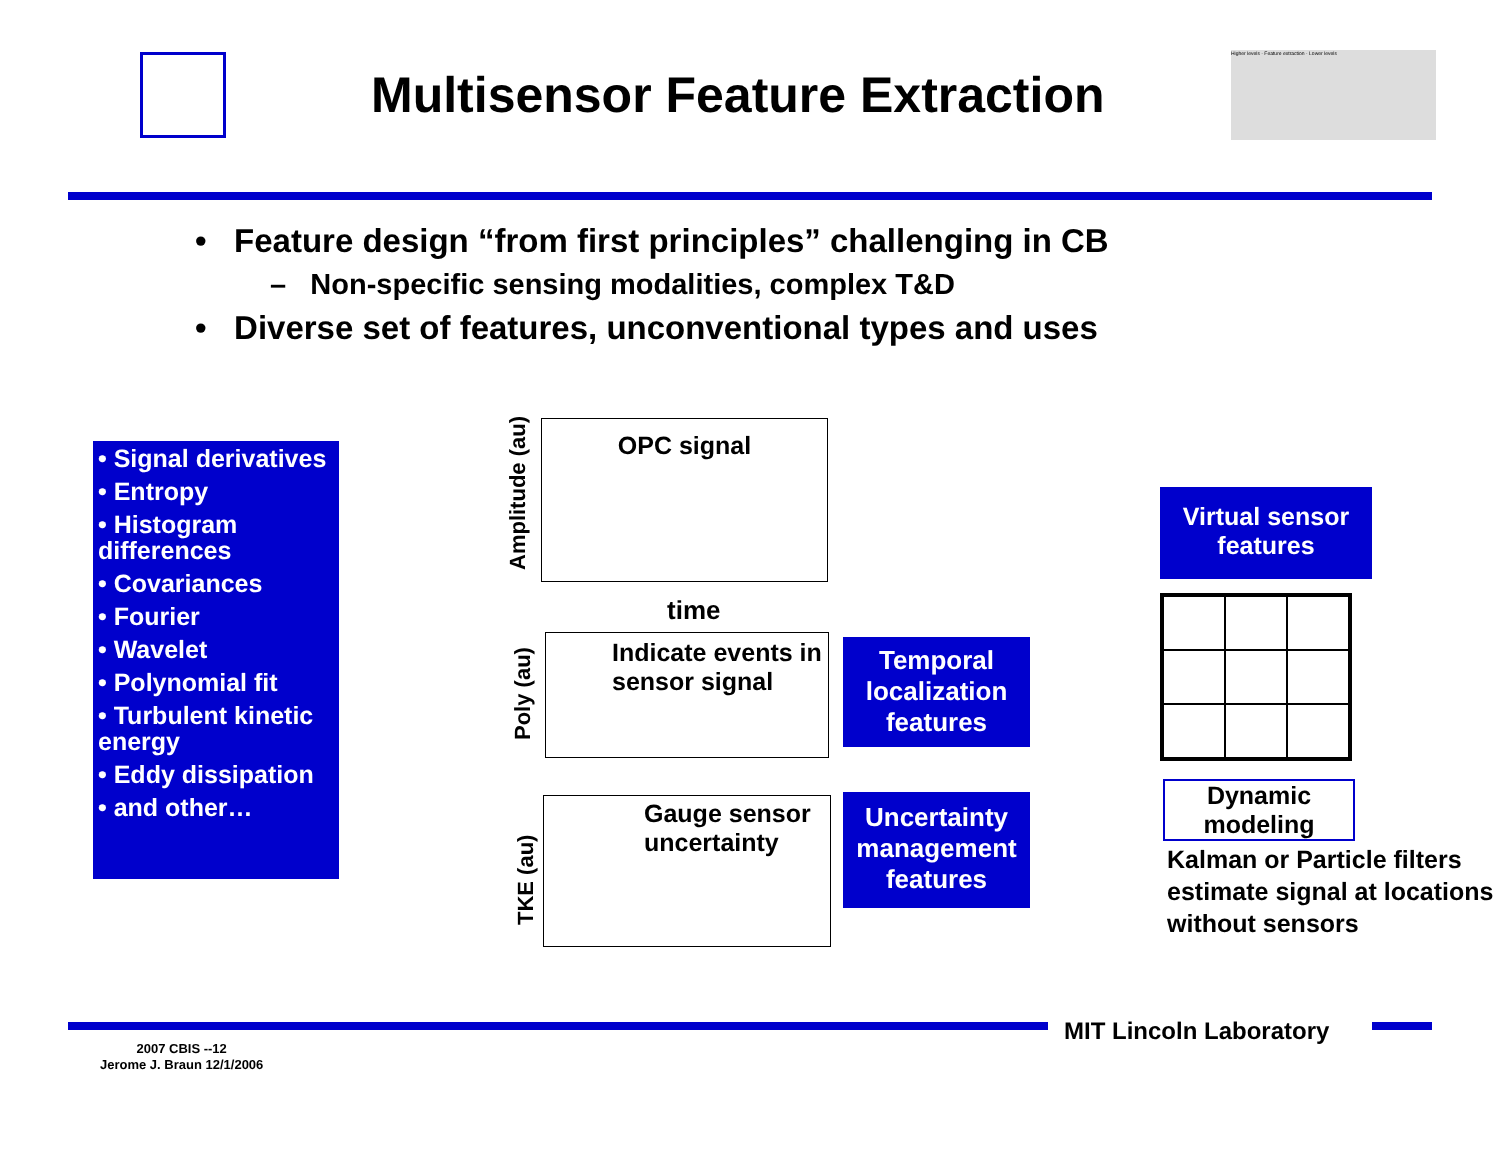Multisensor Feature Extraction
Higher levels · Feature extraction · Lower levels
• Feature design “from first principles” challenging in CB
– Non-specific sensing modalities, complex T&D
• Diverse set of features, unconventional types and uses
• Signal derivatives
• Entropy
• Histogram differences
• Covariances
• Fourier
• Wavelet
• Polynomial fit
• Turbulent kinetic energy
• Eddy dissipation
• and other…
OPC signal
Amplitude (au)
time
Indicate events in sensor signal
Poly (au)
Gauge sensor uncertainty
TKE (au)
Temporal localization features
Uncertainty management features
Virtual sensor features
Dynamic modeling
Kalman or Particle filters estimate signal at locations without sensors
MIT Lincoln Laboratory
2007 CBIS --12
Jerome J. Braun 12/1/2006